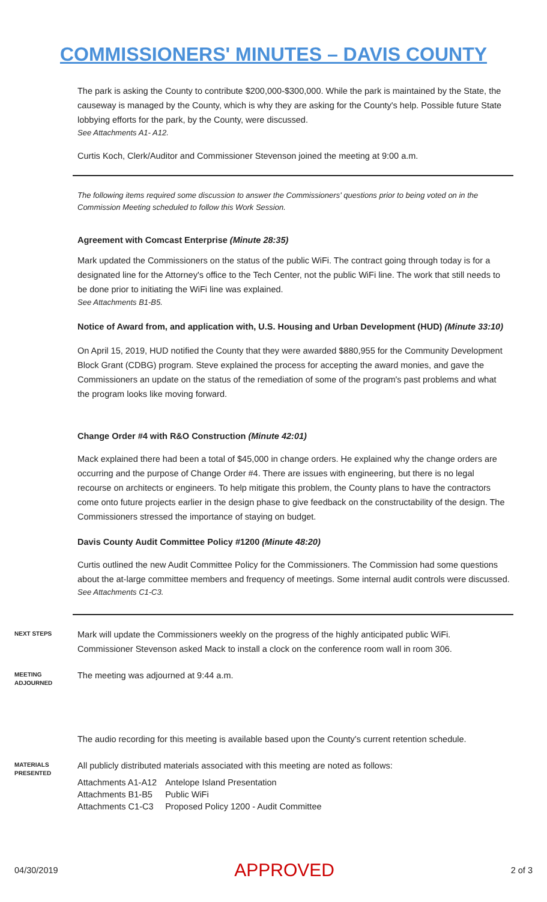COMMISSIONERS' MINUTES – DAVIS COUNTY
The park is asking the County to contribute $200,000-$300,000. While the park is maintained by the State, the causeway is managed by the County, which is why they are asking for the County's help. Possible future State lobbying efforts for the park, by the County, were discussed.
See Attachments A1- A12.
Curtis Koch, Clerk/Auditor and Commissioner Stevenson joined the meeting at 9:00 a.m.
The following items required some discussion to answer the Commissioners' questions prior to being voted on in the Commission Meeting scheduled to follow this Work Session.
Agreement with Comcast Enterprise (Minute 28:35)
Mark updated the Commissioners on the status of the public WiFi. The contract going through today is for a designated line for the Attorney's office to the Tech Center, not the public WiFi line. The work that still needs to be done prior to initiating the WiFi line was explained.
See Attachments B1-B5.
Notice of Award from, and application with, U.S. Housing and Urban Development (HUD) (Minute 33:10)
On April 15, 2019, HUD notified the County that they were awarded $880,955 for the Community Development Block Grant (CDBG) program. Steve explained the process for accepting the award monies, and gave the Commissioners an update on the status of the remediation of some of the program's past problems and what the program looks like moving forward.
Change Order #4 with R&O Construction (Minute 42:01)
Mack explained there had been a total of $45,000 in change orders. He explained why the change orders are occurring and the purpose of Change Order #4. There are issues with engineering, but there is no legal recourse on architects or engineers. To help mitigate this problem, the County plans to have the contractors come onto future projects earlier in the design phase to give feedback on the constructability of the design. The Commissioners stressed the importance of staying on budget.
Davis County Audit Committee Policy #1200 (Minute 48:20)
Curtis outlined the new Audit Committee Policy for the Commissioners. The Commission had some questions about the at-large committee members and frequency of meetings. Some internal audit controls were discussed.
See Attachments C1-C3.
NEXT STEPS
Mark will update the Commissioners weekly on the progress of the highly anticipated public WiFi.
Commissioner Stevenson asked Mack to install a clock on the conference room wall in room 306.
MEETING ADJOURNED
The meeting was adjourned at 9:44 a.m.
The audio recording for this meeting is available based upon the County's current retention schedule.
MATERIALS PRESENTED
All publicly distributed materials associated with this meeting are noted as follows:
| Attachments A1-A12 | Antelope Island Presentation |
| Attachments B1-B5 | Public WiFi |
| Attachments C1-C3 | Proposed Policy 1200 - Audit Committee |
04/30/2019 APPROVED 2 of 3